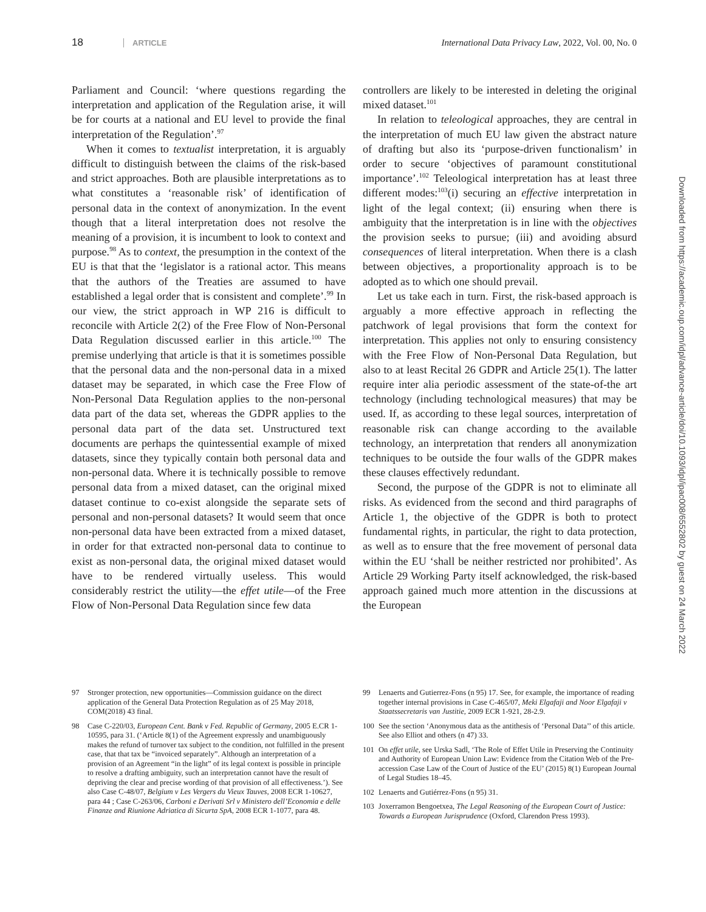18 ARTICLE International Data Privacy Law, 2022, Vol. 00, No. 0
Parliament and Council: ‘where questions regarding the interpretation and application of the Regulation arise, it will be for courts at a national and EU level to provide the final interpretation of the Regulation’.<sup>97</sup>
When it comes to textualist interpretation, it is arguably difficult to distinguish between the claims of the risk-based and strict approaches. Both are plausible interpretations as to what constitutes a ‘reasonable risk’ of identification of personal data in the context of anonymization. In the event though that a literal interpretation does not resolve the meaning of a provision, it is incumbent to look to context and purpose.<sup>98</sup> As to context, the presumption in the context of the EU is that that the ‘legislator is a rational actor. This means that the authors of the Treaties are assumed to have established a legal order that is consistent and complete’.<sup>99</sup> In our view, the strict approach in WP 216 is difficult to reconcile with Article 2(2) of the Free Flow of Non-Personal Data Regulation discussed earlier in this article.<sup>100</sup> The premise underlying that article is that it is sometimes possible that the personal data and the non-personal data in a mixed dataset may be separated, in which case the Free Flow of Non-Personal Data Regulation applies to the non-personal data part of the data set, whereas the GDPR applies to the personal data part of the data set. Unstructured text documents are perhaps the quintessential example of mixed datasets, since they typically contain both personal data and non-personal data. Where it is technically possible to remove personal data from a mixed dataset, can the original mixed dataset continue to co-exist alongside the separate sets of personal and non-personal datasets? It would seem that once non-personal data have been extracted from a mixed dataset, in order for that extracted non-personal data to continue to exist as non-personal data, the original mixed dataset would have to be rendered virtually useless. This would considerably restrict the utility—the effet utile—of the Free Flow of Non-Personal Data Regulation since few data
controllers are likely to be interested in deleting the original mixed dataset.<sup>101</sup>
In relation to teleological approaches, they are central in the interpretation of much EU law given the abstract nature of drafting but also its ‘purpose-driven functionalism’ in order to secure ‘objectives of paramount constitutional importance’.<sup>102</sup> Teleological interpretation has at least three different modes:<sup>103</sup>(i) securing an effective interpretation in light of the legal context; (ii) ensuring when there is ambiguity that the interpretation is in line with the objectives the provision seeks to pursue; (iii) and avoiding absurd consequences of literal interpretation. When there is a clash between objectives, a proportionality approach is to be adopted as to which one should prevail.
Let us take each in turn. First, the risk-based approach is arguably a more effective approach in reflecting the patchwork of legal provisions that form the context for interpretation. This applies not only to ensuring consistency with the Free Flow of Non-Personal Data Regulation, but also to at least Recital 26 GDPR and Article 25(1). The latter require inter alia periodic assessment of the state-of-the art technology (including technological measures) that may be used. If, as according to these legal sources, interpretation of reasonable risk can change according to the available technology, an interpretation that renders all anonymization techniques to be outside the four walls of the GDPR makes these clauses effectively redundant.
Second, the purpose of the GDPR is not to eliminate all risks. As evidenced from the second and third paragraphs of Article 1, the objective of the GDPR is both to protect fundamental rights, in particular, the right to data protection, as well as to ensure that the free movement of personal data within the EU ‘shall be neither restricted nor prohibited’. As Article 29 Working Party itself acknowledged, the risk-based approach gained much more attention in the discussions at the European
97 Stronger protection, new opportunities—Commission guidance on the direct application of the General Data Protection Regulation as of 25 May 2018, COM(2018) 43 final.
98 Case C-220/03, European Cent. Bank v Fed. Republic of Germany, 2005 E.CR 1-10595, para 31. (‘Article 8(1) of the Agreement expressly and unambiguously makes the refund of turnover tax subject to the condition, not fulfilled in the present case, that that tax be “invoiced separately”. Although an interpretation of a provision of an Agreement “in the light” of its legal context is possible in principle to resolve a drafting ambiguity, such an interpretation cannot have the result of depriving the clear and precise wording of that provision of all effectiveness.’). See also Case C-48/07, Belgium v Les Vergers du Vieux Tauves, 2008 ECR 1-10627, para 44 ; Case C-263/06, Carboni e Derivati Srl v Ministero dell’Economia e delle Finanze and Riunione Adriatica di Sicurta SpA, 2008 ECR 1-1077, para 48.
99 Lenaerts and Gutierrez-Fons (n 95) 17. See, for example, the importance of reading together internal provisions in Case C-465/07, Meki Elgafaji and Noor Elgafaji v Staatssecretaris van Justitie, 2009 ECR 1-921, 28-2.9.
100 See the section ‘Anonymous data as the antithesis of ‘Personal Data’’ of this article. See also Elliot and others (n 47) 33.
101 On effet utile, see Urska Sadl, ‘The Role of Effet Utile in Preserving the Continuity and Authority of European Union Law: Evidence from the Citation Web of the Pre-accession Case Law of the Court of Justice of the EU’ (2015) 8(1) European Journal of Legal Studies 18–45.
102 Lenaerts and Gutiérrez-Fons (n 95) 31.
103 Joxerramon Bengoetxea, The Legal Reasoning of the European Court of Justice: Towards a European Jurisprudence (Oxford, Clarendon Press 1993).
Downloaded from https://academic.oup.com/idpl/advance-article/doi/10.1093/idpl/ipac008/6552802 by guest on 24 March 2022